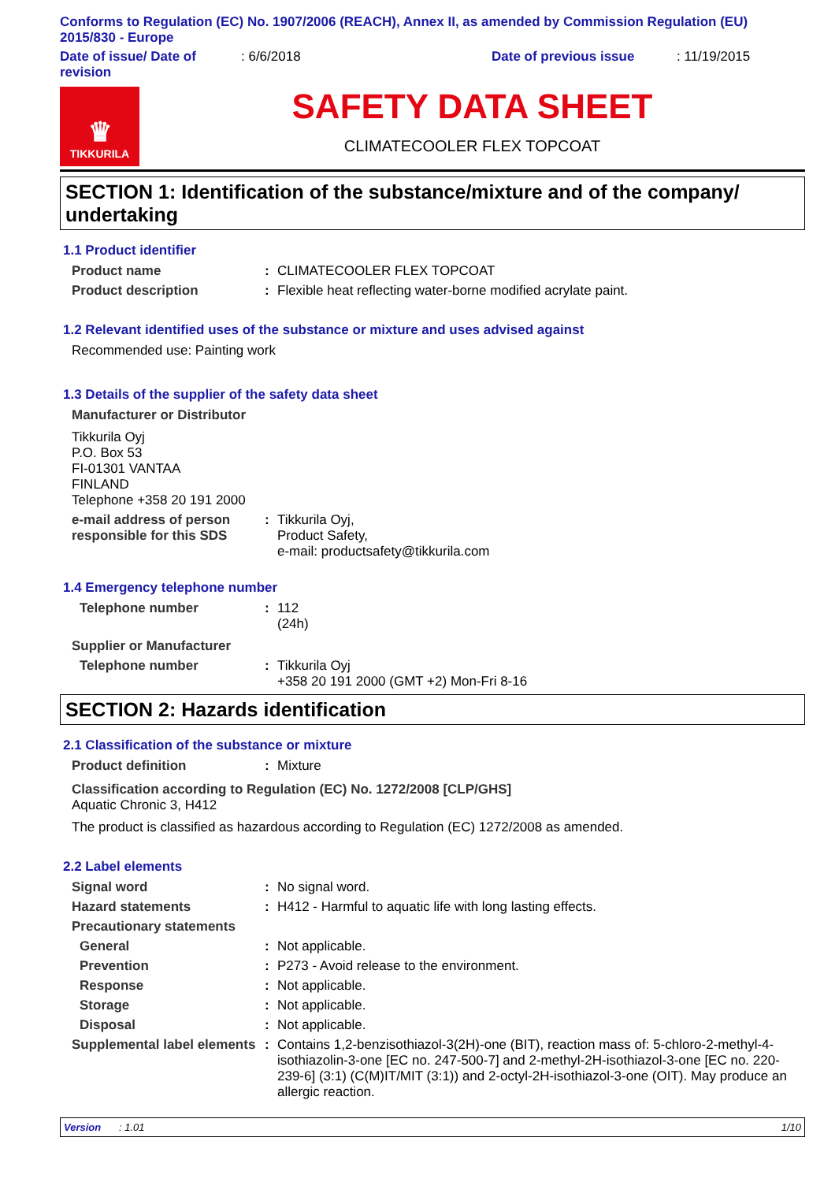Conforms to Regulation (EC) No. 1907/2006 (REACH), Annex II, as amended by Commission Regulation (EU) 2015/830 - Europe
Date of issue/ Date of revision
: 6/6/2018 Date of previous issue : 11/19/2015
♛
TIKKURILA
SAFETY DATA SHEET
CLIMATECOOLER FLEX TOPCOAT
SECTION 1: Identification of the substance/mixture and of the company/ undertaking
1.1 Product identifier
Product name : CLIMATECOOLER FLEX TOPCOAT
Product description : Flexible heat reflecting water-borne modified acrylate paint.
1.2 Relevant identified uses of the substance or mixture and uses advised against
Recommended use: Painting work
1.3 Details of the supplier of the safety data sheet
Manufacturer or Distributor
Tikkurila Oyj
P.O. Box 53
FI-01301 VANTAA
FINLAND
Telephone +358 20 191 2000
e-mail address of person responsible for this SDS
: Tikkurila Oyj,
Product Safety,
e-mail: productsafety@tikkurila.com
1.4 Emergency telephone number
Telephone number : 112
(24h)
Supplier or Manufacturer
Telephone number : Tikkurila Oyj
+358 20 191 2000 (GMT +2) Mon-Fri 8-16
SECTION 2: Hazards identification
2.1 Classification of the substance or mixture
Product definition : Mixture
Classification according to Regulation (EC) No. 1272/2008 [CLP/GHS]
Aquatic Chronic 3, H412
The product is classified as hazardous according to Regulation (EC) 1272/2008 as amended.
2.2 Label elements
Signal word : No signal word.
Hazard statements : H412 - Harmful to aquatic life with long lasting effects.
Precautionary statements
General : Not applicable.
Prevention : P273 - Avoid release to the environment.
Response : Not applicable.
Storage : Not applicable.
Disposal : Not applicable.
Supplemental label elements
: Contains 1,2-benzisothiazol-3(2H)-one (BIT), reaction mass of: 5-chloro-2-methyl-4-isothiazolin-3-one [EC no. 247-500-7] and 2-methyl-2H-isothiazol-3-one [EC no. 220-239-6] (3:1) (C(M)IT/MIT (3:1)) and 2-octyl-2H-isothiazol-3-one (OIT). May produce an allergic reaction.
Version : 1.01 1/10